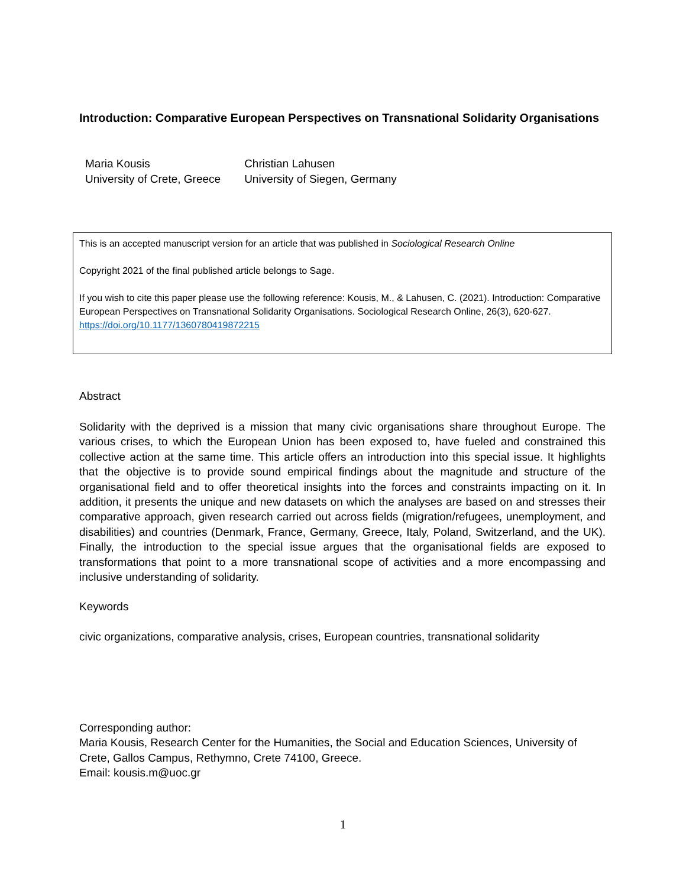Introduction: Comparative European Perspectives on Transnational Solidarity Organisations
| Maria Kousis | Christian Lahusen |
| University of Crete, Greece | University of Siegen, Germany |
This is an accepted manuscript version for an article that was published in Sociological Research Online
Copyright 2021 of the final published article belongs to Sage.
If you wish to cite this paper please use the following reference: Kousis, M., & Lahusen, C. (2021). Introduction: Comparative European Perspectives on Transnational Solidarity Organisations. Sociological Research Online, 26(3), 620-627. https://doi.org/10.1177/1360780419872215
Abstract
Solidarity with the deprived is a mission that many civic organisations share throughout Europe. The various crises, to which the European Union has been exposed to, have fueled and constrained this collective action at the same time. This article offers an introduction into this special issue. It highlights that the objective is to provide sound empirical findings about the magnitude and structure of the organisational field and to offer theoretical insights into the forces and constraints impacting on it. In addition, it presents the unique and new datasets on which the analyses are based on and stresses their comparative approach, given research carried out across fields (migration/refugees, unemployment, and disabilities) and countries (Denmark, France, Germany, Greece, Italy, Poland, Switzerland, and the UK). Finally, the introduction to the special issue argues that the organisational fields are exposed to transformations that point to a more transnational scope of activities and a more encompassing and inclusive understanding of solidarity.
Keywords
civic organizations, comparative analysis, crises, European countries, transnational solidarity
Corresponding author:
Maria Kousis, Research Center for the Humanities, the Social and Education Sciences, University of Crete, Gallos Campus, Rethymno, Crete 74100, Greece.
Email: kousis.m@uoc.gr
1